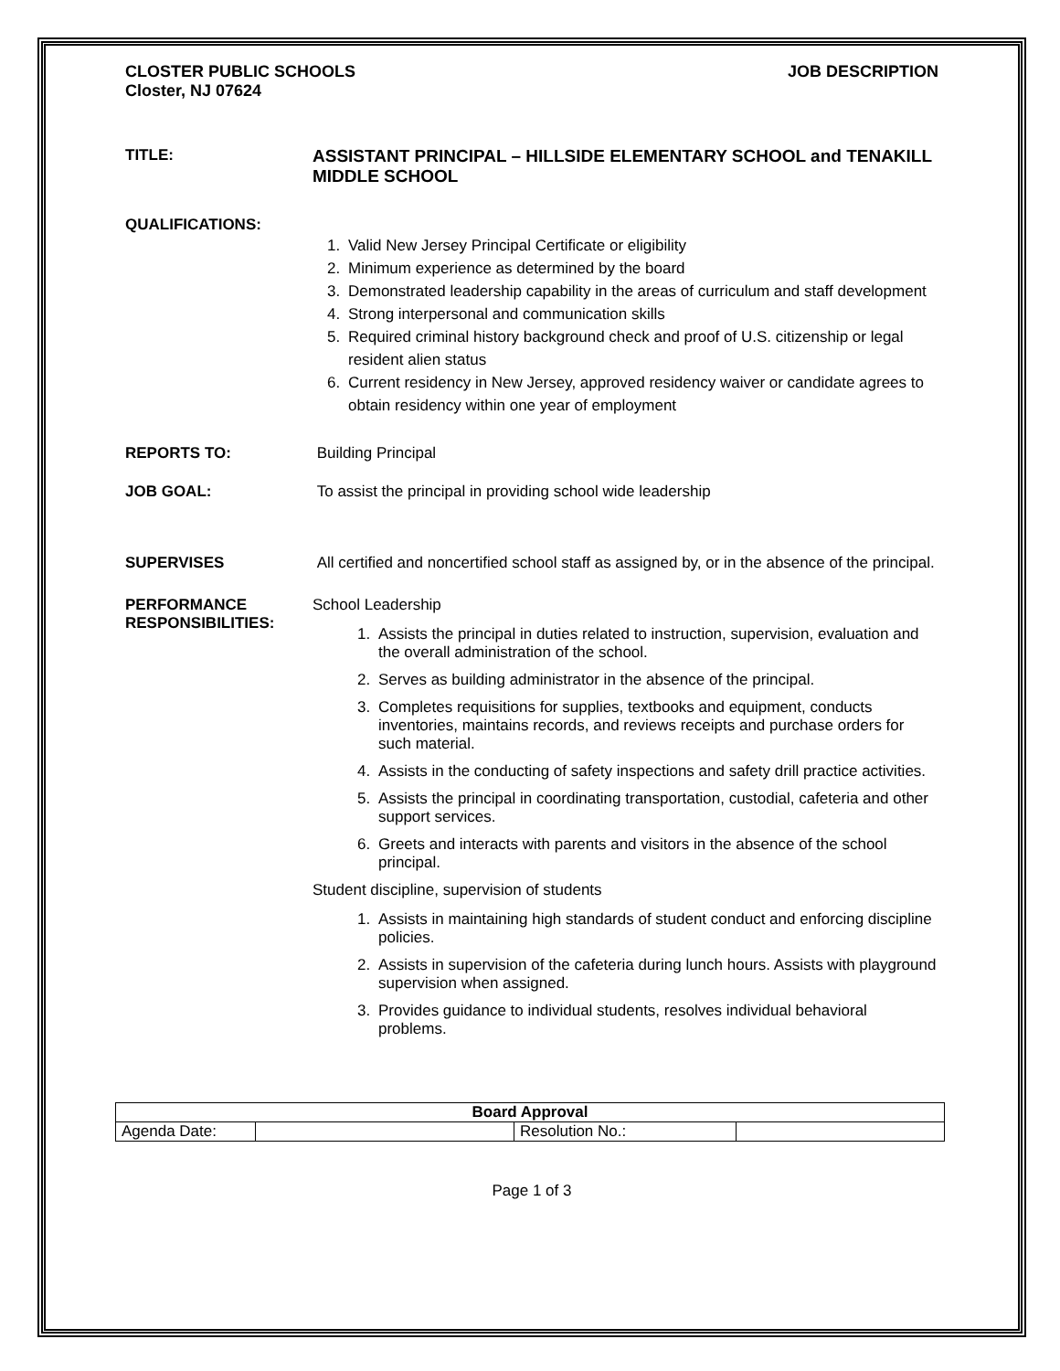CLOSTER PUBLIC SCHOOLS
Closter, NJ 07624
JOB DESCRIPTION
TITLE: ASSISTANT PRINCIPAL – HILLSIDE ELEMENTARY SCHOOL and TENAKILL MIDDLE SCHOOL
QUALIFICATIONS:
1. Valid New Jersey Principal Certificate or eligibility
2. Minimum experience as determined by the board
3. Demonstrated leadership capability in the areas of curriculum and staff development
4. Strong interpersonal and communication skills
5. Required criminal history background check and proof of U.S. citizenship or legal resident alien status
6. Current residency in New Jersey, approved residency waiver or candidate agrees to obtain residency within one year of employment
REPORTS TO: Building Principal
JOB GOAL: To assist the principal in providing school wide leadership
SUPERVISES All certified and noncertified school staff as assigned by, or in the absence of the principal.
PERFORMANCE RESPONSIBILITIES:
School Leadership
1. Assists the principal in duties related to instruction, supervision, evaluation and the overall administration of the school.
2. Serves as building administrator in the absence of the principal.
3. Completes requisitions for supplies, textbooks and equipment, conducts inventories, maintains records, and reviews receipts and purchase orders for such material.
4. Assists in the conducting of safety inspections and safety drill practice activities.
5. Assists the principal in coordinating transportation, custodial, cafeteria and other support services.
6. Greets and interacts with parents and visitors in the absence of the school principal.
Student discipline, supervision of students
1. Assists in maintaining high standards of student conduct and enforcing discipline policies.
2. Assists in supervision of the cafeteria during lunch hours. Assists with playground supervision when assigned.
3. Provides guidance to individual students, resolves individual behavioral problems.
| Board Approval | | | |
| Agenda Date: | | Resolution No.: | |
Page 1 of 3